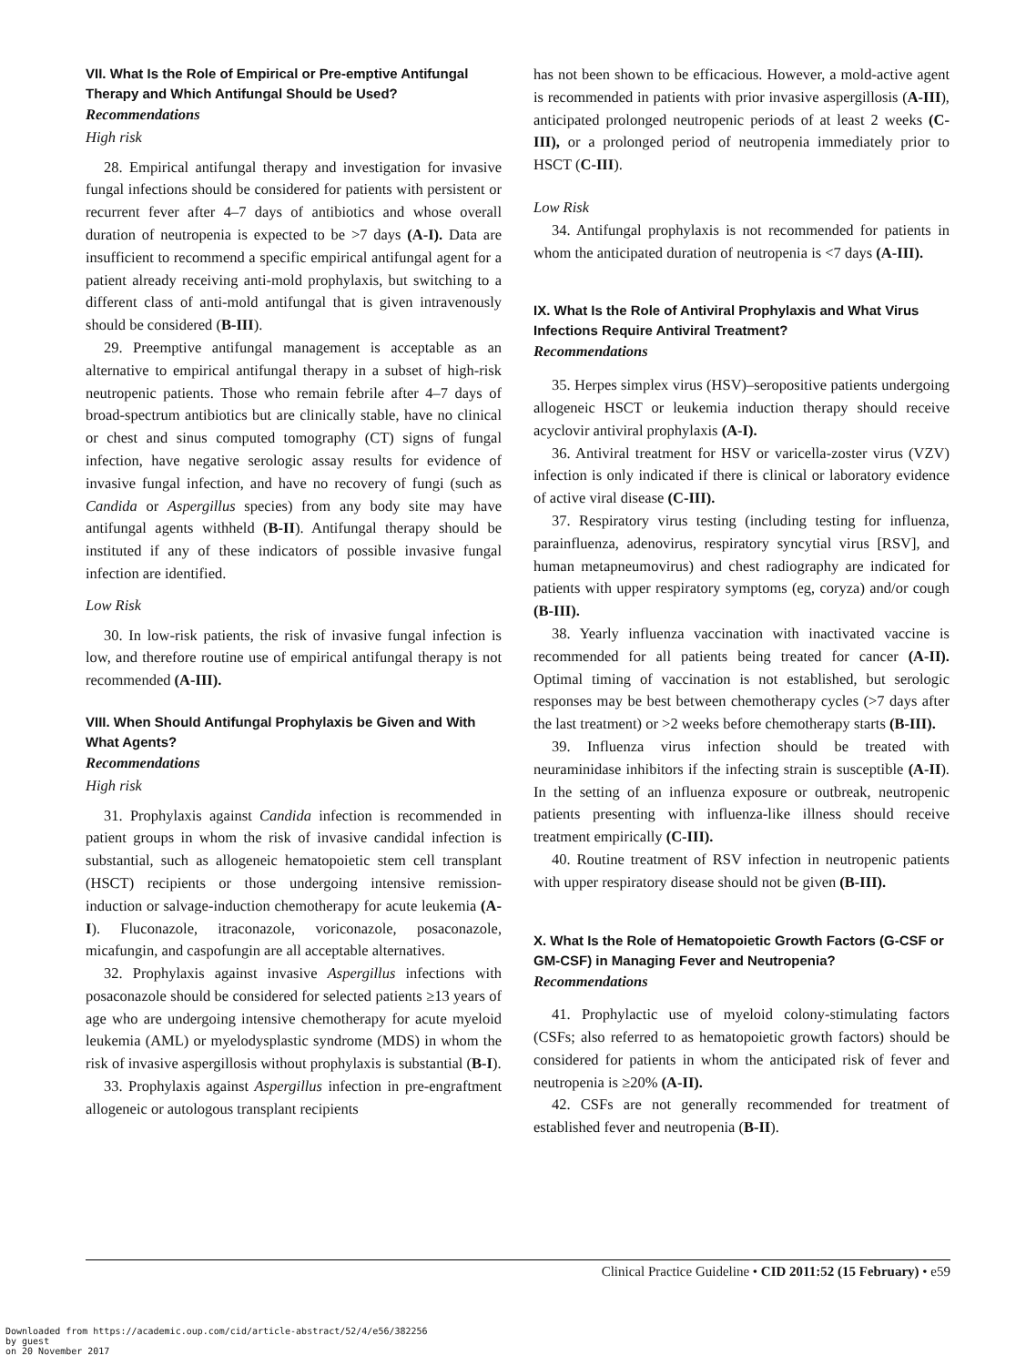VII. What Is the Role of Empirical or Pre-emptive Antifungal Therapy and Which Antifungal Should be Used?
Recommendations
High risk
28. Empirical antifungal therapy and investigation for invasive fungal infections should be considered for patients with persistent or recurrent fever after 4–7 days of antibiotics and whose overall duration of neutropenia is expected to be >7 days (A-I). Data are insufficient to recommend a specific empirical antifungal agent for a patient already receiving anti-mold prophylaxis, but switching to a different class of anti-mold antifungal that is given intravenously should be considered (B-III).
29. Preemptive antifungal management is acceptable as an alternative to empirical antifungal therapy in a subset of high-risk neutropenic patients. Those who remain febrile after 4–7 days of broad-spectrum antibiotics but are clinically stable, have no clinical or chest and sinus computed tomography (CT) signs of fungal infection, have negative serologic assay results for evidence of invasive fungal infection, and have no recovery of fungi (such as Candida or Aspergillus species) from any body site may have antifungal agents withheld (B-II). Antifungal therapy should be instituted if any of these indicators of possible invasive fungal infection are identified.
Low Risk
30. In low-risk patients, the risk of invasive fungal infection is low, and therefore routine use of empirical antifungal therapy is not recommended (A-III).
VIII. When Should Antifungal Prophylaxis be Given and With What Agents?
Recommendations
High risk
31. Prophylaxis against Candida infection is recommended in patient groups in whom the risk of invasive candidal infection is substantial, such as allogeneic hematopoietic stem cell transplant (HSCT) recipients or those undergoing intensive remission-induction or salvage-induction chemotherapy for acute leukemia (A-I). Fluconazole, itraconazole, voriconazole, posaconazole, micafungin, and caspofungin are all acceptable alternatives.
32. Prophylaxis against invasive Aspergillus infections with posaconazole should be considered for selected patients ≥13 years of age who are undergoing intensive chemotherapy for acute myeloid leukemia (AML) or myelodysplastic syndrome (MDS) in whom the risk of invasive aspergillosis without prophylaxis is substantial (B-I).
33. Prophylaxis against Aspergillus infection in pre-engraftment allogeneic or autologous transplant recipients
has not been shown to be efficacious. However, a mold-active agent is recommended in patients with prior invasive aspergillosis (A-III), anticipated prolonged neutropenic periods of at least 2 weeks (C-III), or a prolonged period of neutropenia immediately prior to HSCT (C-III).
Low Risk
34. Antifungal prophylaxis is not recommended for patients in whom the anticipated duration of neutropenia is <7 days (A-III).
IX. What Is the Role of Antiviral Prophylaxis and What Virus Infections Require Antiviral Treatment?
Recommendations
35. Herpes simplex virus (HSV)–seropositive patients undergoing allogeneic HSCT or leukemia induction therapy should receive acyclovir antiviral prophylaxis (A-I).
36. Antiviral treatment for HSV or varicella-zoster virus (VZV) infection is only indicated if there is clinical or laboratory evidence of active viral disease (C-III).
37. Respiratory virus testing (including testing for influenza, parainfluenza, adenovirus, respiratory syncytial virus [RSV], and human metapneumovirus) and chest radiography are indicated for patients with upper respiratory symptoms (eg, coryza) and/or cough (B-III).
38. Yearly influenza vaccination with inactivated vaccine is recommended for all patients being treated for cancer (A-II). Optimal timing of vaccination is not established, but serologic responses may be best between chemotherapy cycles (>7 days after the last treatment) or >2 weeks before chemotherapy starts (B-III).
39. Influenza virus infection should be treated with neuraminidase inhibitors if the infecting strain is susceptible (A-II). In the setting of an influenza exposure or outbreak, neutropenic patients presenting with influenza-like illness should receive treatment empirically (C-III).
40. Routine treatment of RSV infection in neutropenic patients with upper respiratory disease should not be given (B-III).
X. What Is the Role of Hematopoietic Growth Factors (G-CSF or GM-CSF) in Managing Fever and Neutropenia?
Recommendations
41. Prophylactic use of myeloid colony-stimulating factors (CSFs; also referred to as hematopoietic growth factors) should be considered for patients in whom the anticipated risk of fever and neutropenia is ≥20% (A-II).
42. CSFs are not generally recommended for treatment of established fever and neutropenia (B-II).
Clinical Practice Guideline • CID 2011:52 (15 February) • e59
Downloaded from https://academic.oup.com/cid/article-abstract/52/4/e56/382256
by guest
on 20 November 2017